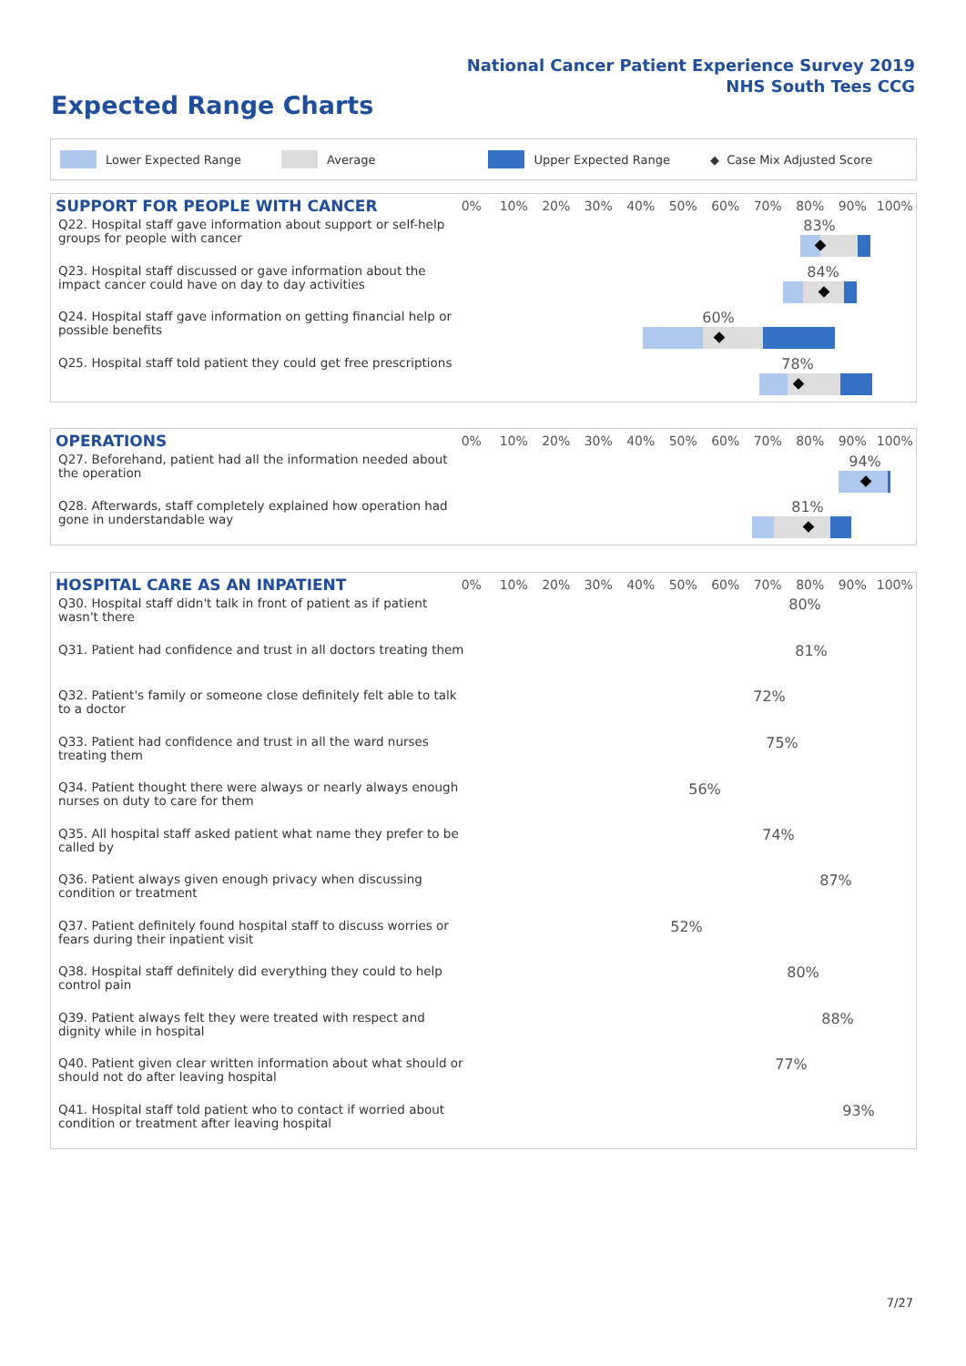National Cancer Patient Experience Survey 2019
NHS South Tees CCG
Expected Range Charts
Lower Expected Range Average Upper Expected Range ◆ Case Mix Adjusted Score
SUPPORT FOR PEOPLE WITH CANCER
0% 10% 20% 30% 40% 50% 60% 70% 80% 90% 100%
Q22. Hospital staff gave information about support or self-help groups for people with cancer
Q23. Hospital staff discussed or gave information about the impact cancer could have on day to day activities
Q24. Hospital staff gave information on getting financial help or possible benefits
Q25. Hospital staff told patient they could get free prescriptions
OPERATIONS
0% 10% 20% 30% 40% 50% 60% 70% 80% 90% 100%
Q27. Beforehand, patient had all the information needed about the operation
Q28. Afterwards, staff completely explained how operation had gone in understandable way
HOSPITAL CARE AS AN INPATIENT
0% 10% 20% 30% 40% 50% 60% 70% 80% 90% 100%
Q30. Hospital staff didn't talk in front of patient as if patient wasn't there
Q31. Patient had confidence and trust in all doctors treating them
Q32. Patient's family or someone close definitely felt able to talk to a doctor
Q33. Patient had confidence and trust in all the ward nurses treating them
Q34. Patient thought there were always or nearly always enough nurses on duty to care for them
Q35. All hospital staff asked patient what name they prefer to be called by
Q36. Patient always given enough privacy when discussing condition or treatment
Q37. Patient definitely found hospital staff to discuss worries or fears during their inpatient visit
Q38. Hospital staff definitely did everything they could to help control pain
Q39. Patient always felt they were treated with respect and dignity while in hospital
Q40. Patient given clear written information about what should or should not do after leaving hospital
Q41. Hospital staff told patient who to contact if worried about condition or treatment after leaving hospital
83%
84%
60%
78%
94%
81%
80%
81%
72%
75%
56%
74%
87%
52%
80%
88%
77%
93%
7/27